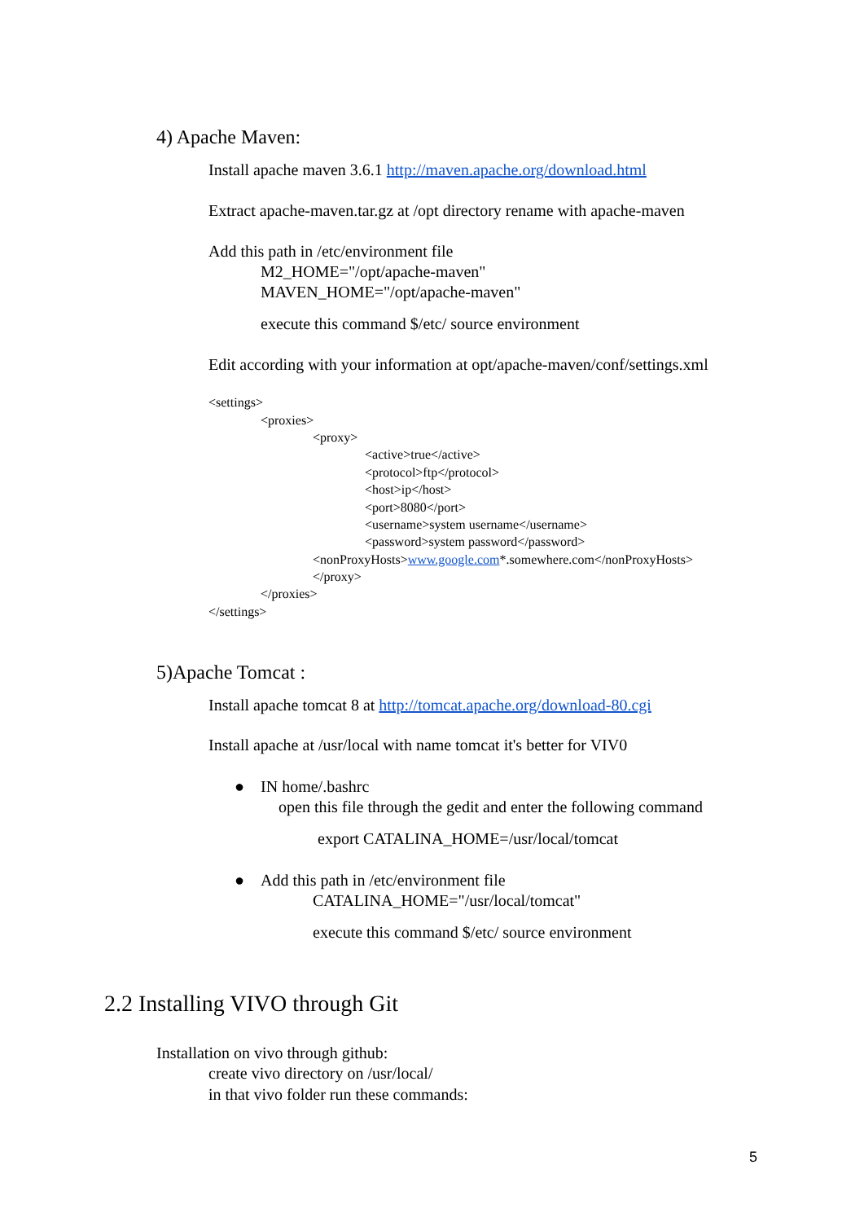4) Apache Maven:
Install apache maven 3.6.1 http://maven.apache.org/download.html
Extract apache-maven.tar.gz at /opt directory rename with apache-maven
Add this path in /etc/environment file
M2_HOME="/opt/apache-maven"
MAVEN_HOME="/opt/apache-maven"
execute this command $/etc/ source environment
Edit according with your information at opt/apache-maven/conf/settings.xml
<settings>
<proxies>
<proxy>
<active>true</active>
<protocol>ftp</protocol>
<host>ip</host>
<port>8080</port>
<username>system username</username>
<password>system password</password>
<nonProxyHosts>www.google.com*.somewhere.com</nonProxyHosts>
</proxy>
</proxies>
</settings>
5)Apache Tomcat :
Install apache tomcat 8 at http://tomcat.apache.org/download-80.cgi
Install apache at /usr/local with name tomcat it's better for VIV0
● IN home/.bashrc
open this file through the gedit and enter the following command
export CATALINA_HOME=/usr/local/tomcat
● Add this path in /etc/environment file
CATALINA_HOME="/usr/local/tomcat"
execute this command $/etc/ source environment
2.2 Installing VIVO through Git
Installation on vivo through github:
create vivo directory on /usr/local/
in that vivo folder run these commands:
5